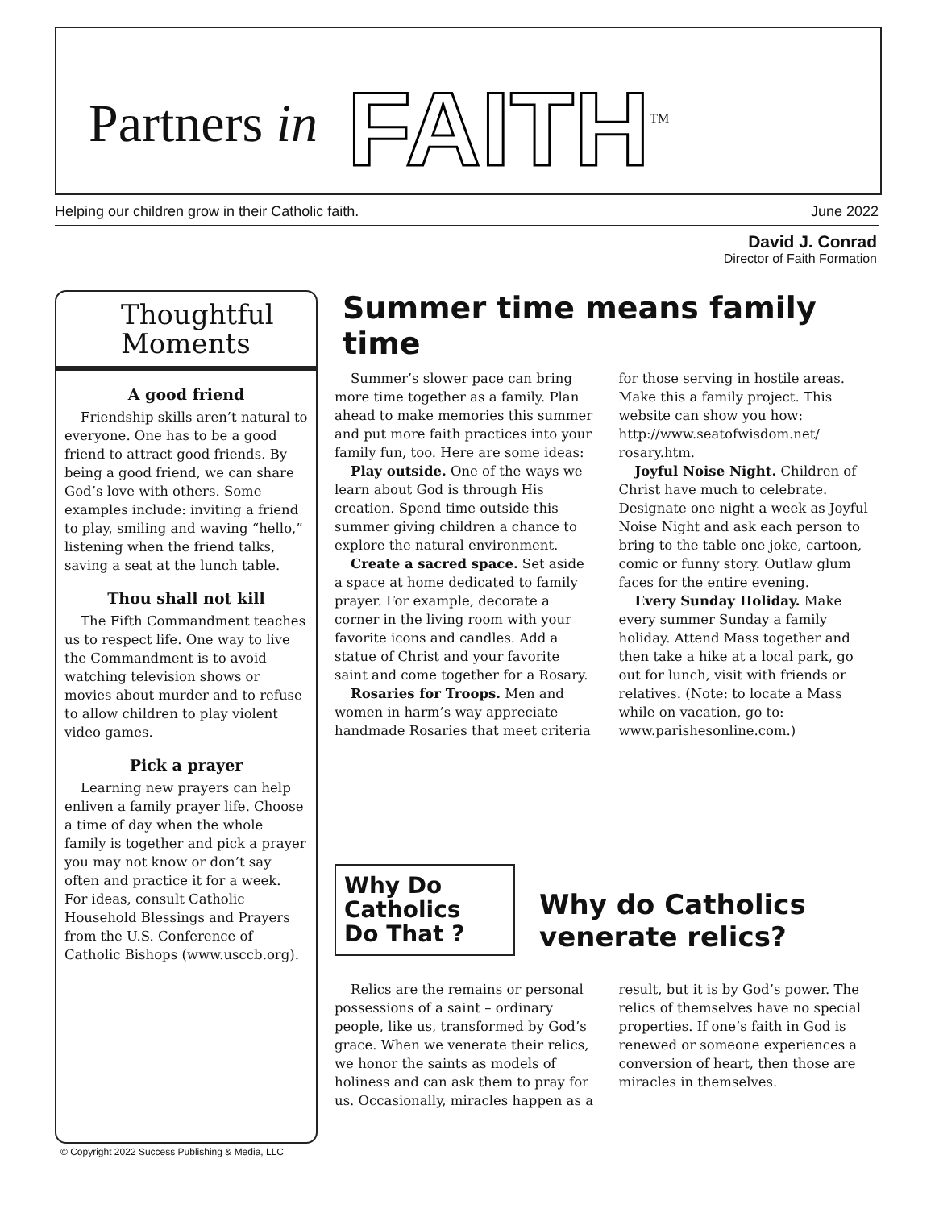Partners in FAITH<sup>TM</sup>
Helping our children grow in their Catholic faith. June 2022
David J. Conrad
Director of Faith Formation
Thoughtful
Moments
A good friend
Friendship skills aren’t natural to everyone. One has to be a good friend to attract good friends. By being a good friend, we can share God’s love with others. Some examples include: inviting a friend to play, smiling and waving “hello,” listening when the friend talks, saving a seat at the lunch table.
Thou shall not kill
The Fifth Commandment teaches us to respect life. One way to live the Commandment is to avoid watching television shows or movies about murder and to refuse to allow children to play violent video games.
Pick a prayer
Learning new prayers can help enliven a family prayer life. Choose a time of day when the whole family is together and pick a prayer you may not know or don’t say often and practice it for a week. For ideas, consult Catholic Household Blessings and Prayers from the U.S. Conference of Catholic Bishops (www.usccb.org).
Summer time means family time
Summer’s slower pace can bring more time together as a family. Plan ahead to make memories this summer and put more faith practices into your family fun, too. Here are some ideas:
Play outside. One of the ways we learn about God is through His creation. Spend time outside this summer giving children a chance to explore the natural environment.
Create a sacred space. Set aside a space at home dedicated to family prayer. For example, decorate a corner in the living room with your favorite icons and candles. Add a statue of Christ and your favorite saint and come together for a Rosary.
Rosaries for Troops. Men and women in harm’s way appreciate handmade Rosaries that meet criteria for those serving in hostile areas. Make this a family project. This website can show you how: http://www.seatofwisdom.net/ rosary.htm.
Joyful Noise Night. Children of Christ have much to celebrate. Designate one night a week as Joyful Noise Night and ask each person to bring to the table one joke, cartoon, comic or funny story. Outlaw glum faces for the entire evening.
Every Sunday Holiday. Make every summer Sunday a family holiday. Attend Mass together and then take a hike at a local park, go out for lunch, visit with friends or relatives. (Note: to locate a Mass while on vacation, go to: www.parishesonline.com.)
Why Do
Catholics
Do That ?
Why do Catholics
venerate relics?
Relics are the remains or personal possessions of a saint – ordinary people, like us, transformed by God’s grace. When we venerate their relics, we honor the saints as models of holiness and can ask them to pray for us. Occasionally, miracles happen as a result, but it is by God’s power. The relics of themselves have no special properties. If one’s faith in God is renewed or someone experiences a conversion of heart, then those are miracles in themselves.
© Copyright 2022 Success Publishing & Media, LLC